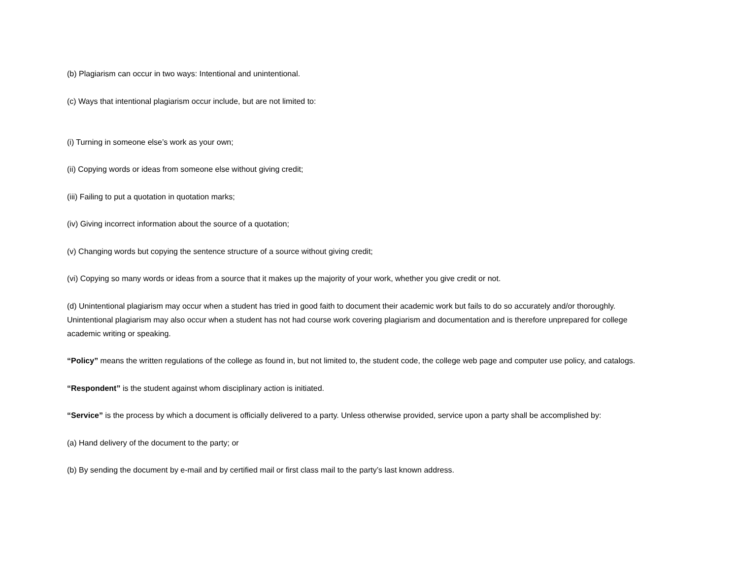(b) Plagiarism can occur in two ways: Intentional and unintentional.
(c) Ways that intentional plagiarism occur include, but are not limited to:
(i) Turning in someone else’s work as your own;
(ii) Copying words or ideas from someone else without giving credit;
(iii) Failing to put a quotation in quotation marks;
(iv) Giving incorrect information about the source of a quotation;
(v) Changing words but copying the sentence structure of a source without giving credit;
(vi) Copying so many words or ideas from a source that it makes up the majority of your work, whether you give credit or not.
(d) Unintentional plagiarism may occur when a student has tried in good faith to document their academic work but fails to do so accurately and/or thoroughly. Unintentional plagiarism may also occur when a student has not had course work covering plagiarism and documentation and is therefore unprepared for college academic writing or speaking.
“Policy” means the written regulations of the college as found in, but not limited to, the student code, the college web page and computer use policy, and catalogs.
“Respondent” is the student against whom disciplinary action is initiated.
“Service” is the process by which a document is officially delivered to a party. Unless otherwise provided, service upon a party shall be accomplished by:
(a) Hand delivery of the document to the party; or
(b) By sending the document by e-mail and by certified mail or first class mail to the party’s last known address.